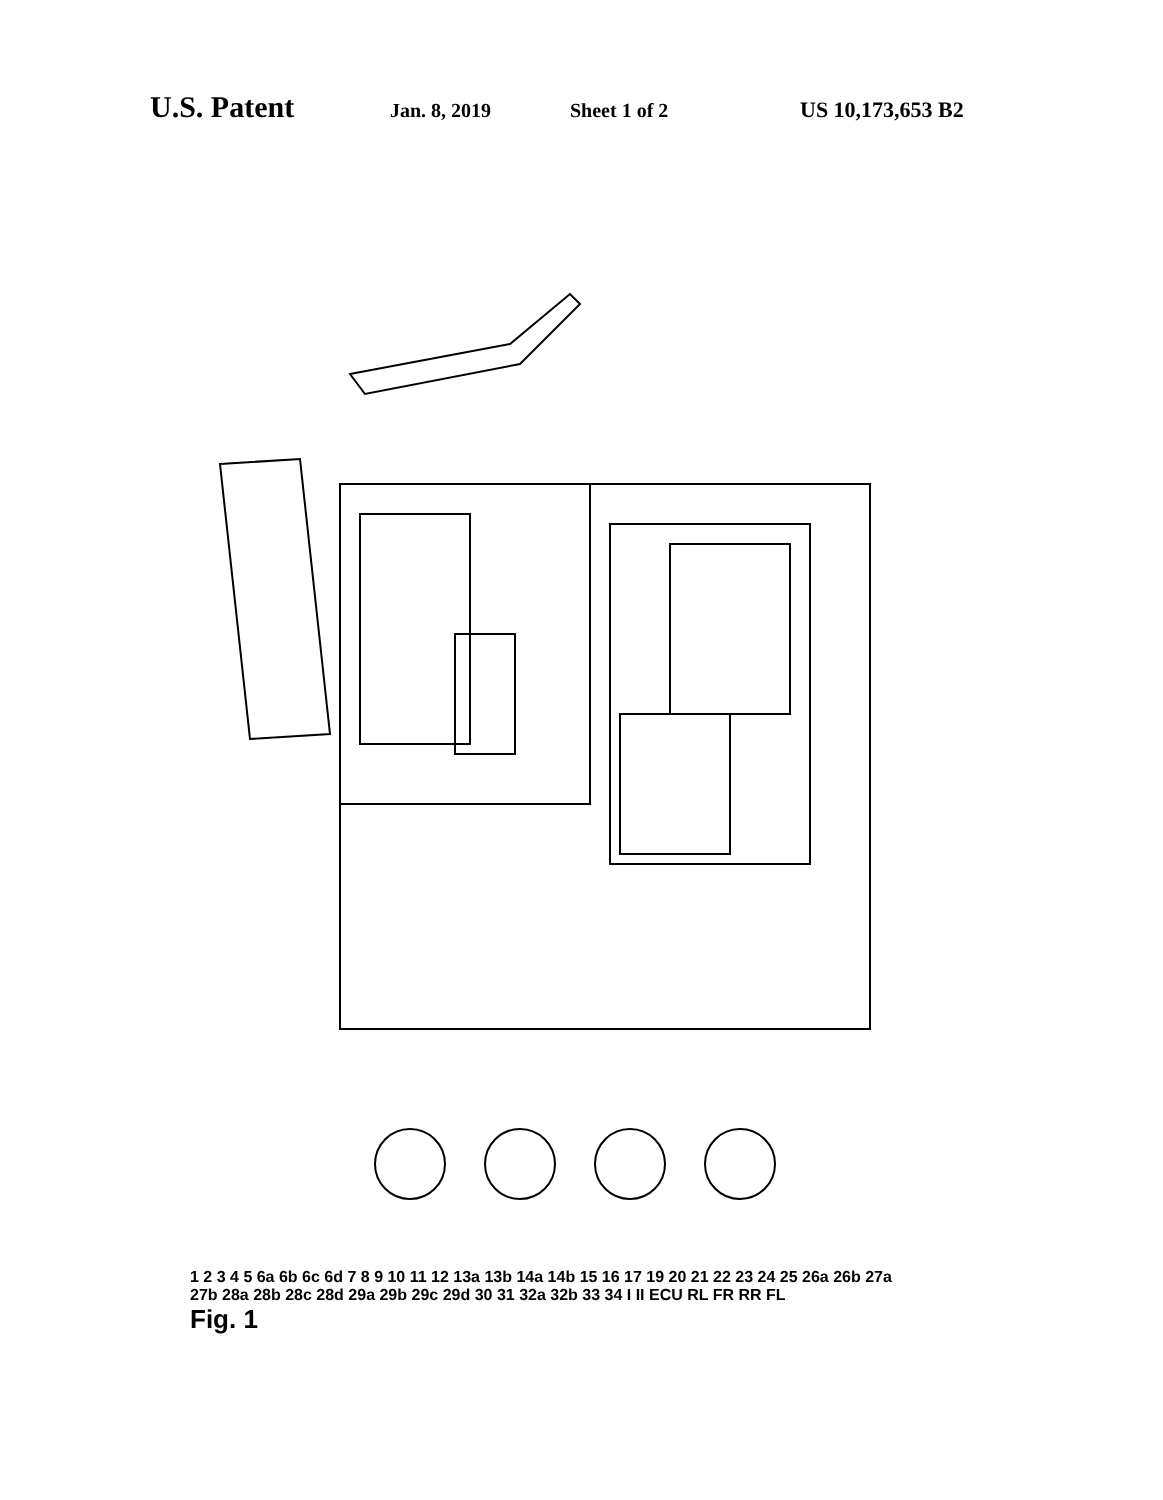U.S. Patent
Jan. 8, 2019 Sheet 1 of 2 US 10,173,653 B2
1 2 3 4 5 6a 6b 6c 6d 7 8 9 10 11 12 13a 13b 14a 14b 15 16 17 19 20 21 22 23 24 25 26a 26b 27a 27b 28a 28b 28c 28d 29a 29b 29c 29d 30 31 32a 32b 33 34 I II ECU RL FR RR FL
Fig. 1